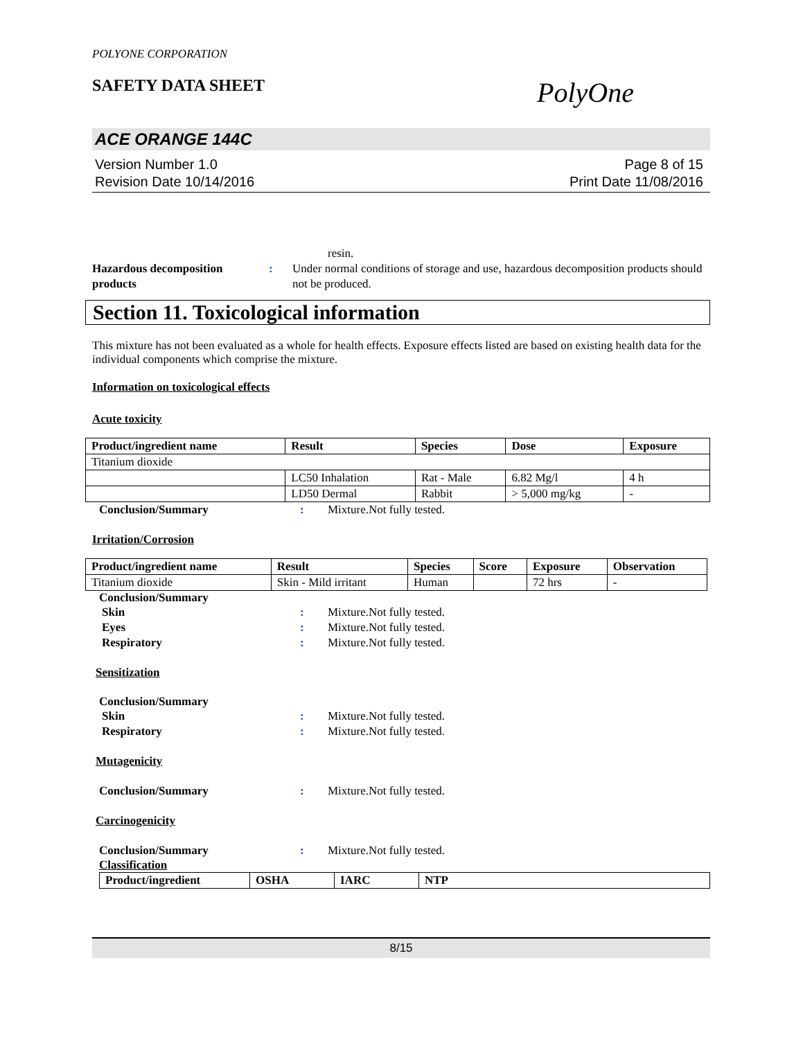POLYONE CORPORATION
SAFETY DATA SHEET PolyOne
ACE ORANGE 144C
Version Number 1.0
Revision Date 10/14/2016
Page 8 of 15
Print Date 11/08/2016
resin.
Hazardous decomposition
products
: Under normal conditions of storage and use, hazardous decomposition products should not be produced.
Section 11. Toxicological information
This mixture has not been evaluated as a whole for health effects. Exposure effects listed are based on existing health data for the individual components which comprise the mixture.
Information on toxicological effects
Acute toxicity
| Product/ingredient name | Result | Species | Dose | Exposure |
| --- | --- | --- | --- | --- |
| Titanium dioxide | | | | |
| | LC50 Inhalation | Rat - Male | 6.82 Mg/l | 4 h |
| | LD50 Dermal | Rabbit | > 5,000 mg/kg | - |
Conclusion/Summary : Mixture.Not fully tested.
Irritation/Corrosion
| Product/ingredient name | Result | Species | Score | Exposure | Observation |
| --- | --- | --- | --- | --- | --- |
| Titanium dioxide | Skin - Mild irritant | Human | | 72 hrs | - |
Conclusion/Summary
Skin : Mixture.Not fully tested.
Eyes : Mixture.Not fully tested.
Respiratory : Mixture.Not fully tested.
Sensitization
Conclusion/Summary
Skin : Mixture.Not fully tested.
Respiratory : Mixture.Not fully tested.
Mutagenicity
Conclusion/Summary : Mixture.Not fully tested.
Carcinogenicity
Conclusion/Summary : Mixture.Not fully tested.
Classification
| Product/ingredient | OSHA | IARC | NTP |
| --- | --- | --- | --- |
8/15